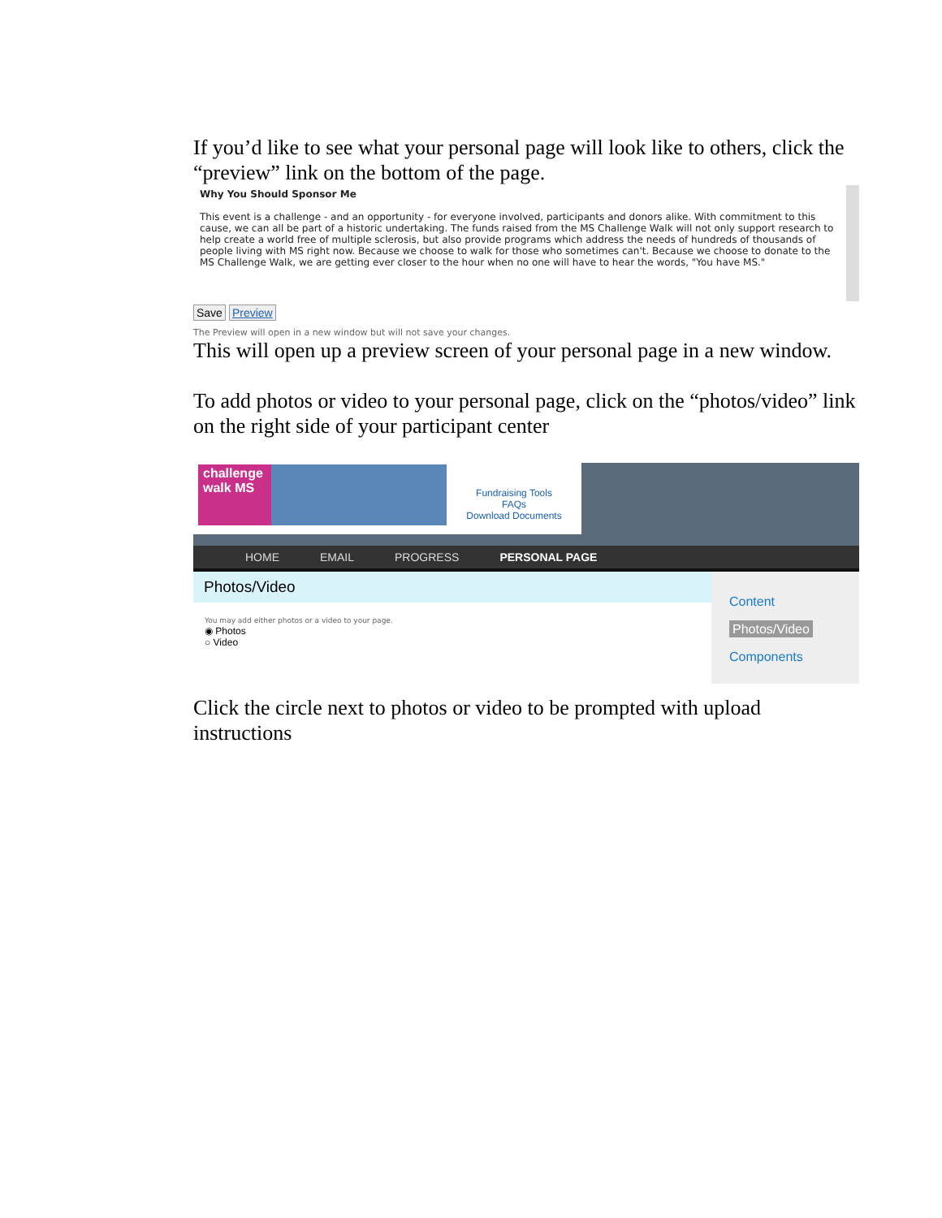If you’d like to see what your personal page will look like to others, click the “preview” link on the bottom of the page.
Why You Should Sponsor Me
This event is a challenge - and an opportunity - for everyone involved, participants and donors alike. With commitment to this cause, we can all be part of a historic undertaking. The funds raised from the MS Challenge Walk will not only support research to help create a world free of multiple sclerosis, but also provide programs which address the needs of hundreds of thousands of people living with MS right now. Because we choose to walk for those who sometimes can't. Because we choose to donate to the MS Challenge Walk, we are getting ever closer to the hour when no one will have to hear the words, "You have MS."
Save Preview
The Preview will open in a new window but will not save your changes.
This will open up a preview screen of your personal page in a new window.
To add photos or video to your personal page, click on the “photos/video” link on the right side of your participant center
challenge walk MS
Fundraising Tools
FAQs
Download Documents
HOME EMAIL PROGRESS PERSONAL PAGE
Photos/Video
You may add either photos or a video to your page.
◉ Photos
○ Video
Content
Photos/Video
Components
Click the circle next to photos or video to be prompted with upload instructions